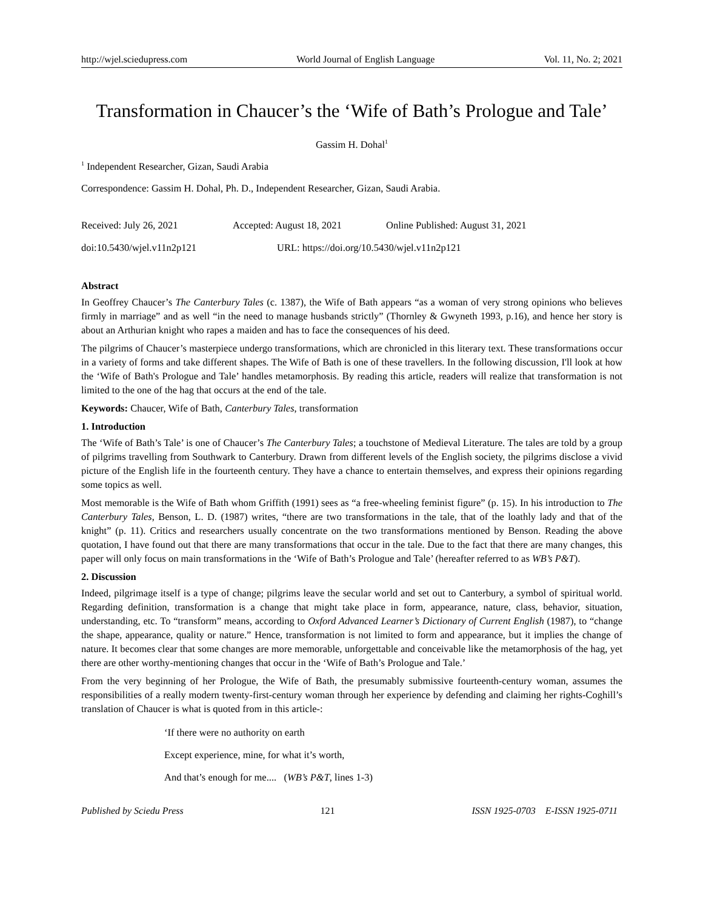http://wjel.sciedupress.com World Journal of English Language Vol. 11, No. 2; 2021
Transformation in Chaucer’s the ‘Wife of Bath’s Prologue and Tale’
Gassim H. Dohal<sup>1</sup>
<sup>1</sup> Independent Researcher, Gizan, Saudi Arabia
Correspondence: Gassim H. Dohal, Ph. D., Independent Researcher, Gizan, Saudi Arabia.
Received: July 26, 2021 Accepted: August 18, 2021 Online Published: August 31, 2021
doi:10.5430/wjel.v11n2p121 URL: https://doi.org/10.5430/wjel.v11n2p121
Abstract
In Geoffrey Chaucer’s The Canterbury Tales (c. 1387), the Wife of Bath appears “as a woman of very strong opinions who believes firmly in marriage” and as well “in the need to manage husbands strictly” (Thornley & Gwyneth 1993, p.16), and hence her story is about an Arthurian knight who rapes a maiden and has to face the consequences of his deed.
The pilgrims of Chaucer’s masterpiece undergo transformations, which are chronicled in this literary text. These transformations occur in a variety of forms and take different shapes. The Wife of Bath is one of these travellers. In the following discussion, I'll look at how the ‘Wife of Bath's Prologue and Tale’ handles metamorphosis. By reading this article, readers will realize that transformation is not limited to the one of the hag that occurs at the end of the tale.
Keywords: Chaucer, Wife of Bath, Canterbury Tales, transformation
1. Introduction
The ‘Wife of Bath’s Tale’ is one of Chaucer’s The Canterbury Tales; a touchstone of Medieval Literature. The tales are told by a group of pilgrims travelling from Southwark to Canterbury. Drawn from different levels of the English society, the pilgrims disclose a vivid picture of the English life in the fourteenth century. They have a chance to entertain themselves, and express their opinions regarding some topics as well.
Most memorable is the Wife of Bath whom Griffith (1991) sees as “a free-wheeling feminist figure” (p. 15). In his introduction to The Canterbury Tales, Benson, L. D. (1987) writes, “there are two transformations in the tale, that of the loathly lady and that of the knight” (p. 11). Critics and researchers usually concentrate on the two transformations mentioned by Benson. Reading the above quotation, I have found out that there are many transformations that occur in the tale. Due to the fact that there are many changes, this paper will only focus on main transformations in the ‘Wife of Bath’s Prologue and Tale’ (hereafter referred to as WB’s P&T).
2. Discussion
Indeed, pilgrimage itself is a type of change; pilgrims leave the secular world and set out to Canterbury, a symbol of spiritual world. Regarding definition, transformation is a change that might take place in form, appearance, nature, class, behavior, situation, understanding, etc. To “transform” means, according to Oxford Advanced Learner’s Dictionary of Current English (1987), to “change the shape, appearance, quality or nature.” Hence, transformation is not limited to form and appearance, but it implies the change of nature. It becomes clear that some changes are more memorable, unforgettable and conceivable like the metamorphosis of the hag, yet there are other worthy-mentioning changes that occur in the ‘Wife of Bath’s Prologue and Tale.’
From the very beginning of her Prologue, the Wife of Bath, the presumably submissive fourteenth-century woman, assumes the responsibilities of a really modern twenty-first-century woman through her experience by defending and claiming her rights-Coghill’s translation of Chaucer is what is quoted from in this article-:
‘If there were no authority on earth
Except experience, mine, for what it’s worth,
And that’s enough for me.... (WB’s P&T, lines 1-3)
Published by Sciedu Press 121 ISSN 1925-0703 E-ISSN 1925-0711